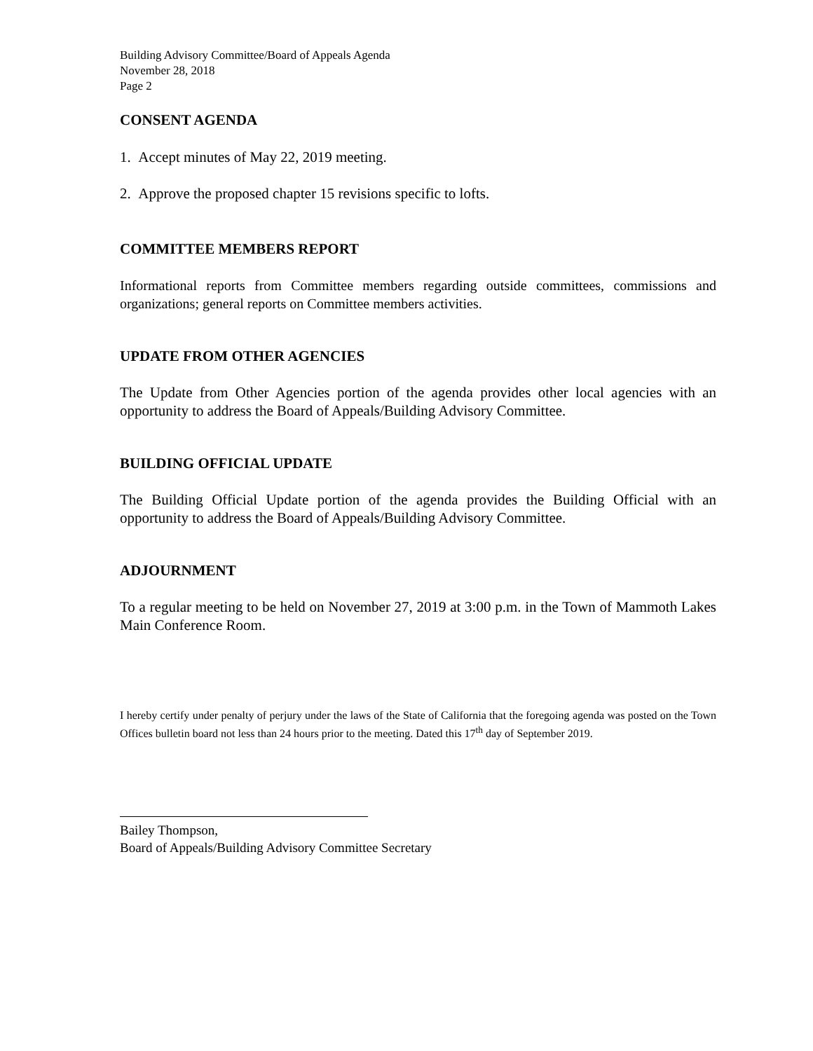Building Advisory Committee/Board of Appeals Agenda
November 28, 2018
Page 2
CONSENT AGENDA
1. Accept minutes of May 22, 2019 meeting.
2. Approve the proposed chapter 15 revisions specific to lofts.
COMMITTEE MEMBERS REPORT
Informational reports from Committee members regarding outside committees, commissions and organizations; general reports on Committee members activities.
UPDATE FROM OTHER AGENCIES
The Update from Other Agencies portion of the agenda provides other local agencies with an opportunity to address the Board of Appeals/Building Advisory Committee.
BUILDING OFFICIAL UPDATE
The Building Official Update portion of the agenda provides the Building Official with an opportunity to address the Board of Appeals/Building Advisory Committee.
ADJOURNMENT
To a regular meeting to be held on November 27, 2019 at 3:00 p.m. in the Town of Mammoth Lakes Main Conference Room.
I hereby certify under penalty of perjury under the laws of the State of California that the foregoing agenda was posted on the Town Offices bulletin board not less than 24 hours prior to the meeting. Dated this 17<sup>th</sup> day of September 2019.
Bailey Thompson,
Board of Appeals/Building Advisory Committee Secretary